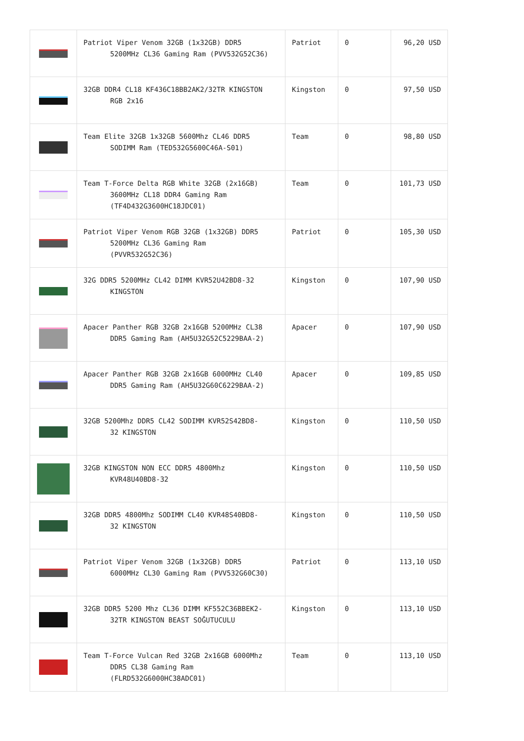| | Patriot Viper Venom 32GB (1x32GB) DDR5 5200MHz CL36 Gaming Ram (PVV532G52C36) | Patriot | 0 | 96,20 USD |
| | 32GB DDR4 CL18 KF436C18BB2AK2/32TR KINGSTON RGB 2x16 | Kingston | 0 | 97,50 USD |
| | Team Elite 32GB 1x32GB 5600Mhz CL46 DDR5 SODIMM Ram (TED532G5600C46A-S01) | Team | 0 | 98,80 USD |
| | Team T-Force Delta RGB White 32GB (2x16GB) 3600MHz CL18 DDR4 Gaming Ram (TF4D432G3600HC18JDC01) | Team | 0 | 101,73 USD |
| | Patriot Viper Venom RGB 32GB (1x32GB) DDR5 5200MHz CL36 Gaming Ram (PVVR532G52C36) | Patriot | 0 | 105,30 USD |
| | 32G DDR5 5200MHz CL42 DIMM KVR52U42BD8-32 KINGSTON | Kingston | 0 | 107,90 USD |
| | Apacer Panther RGB 32GB 2x16GB 5200MHz CL38 DDR5 Gaming Ram (AH5U32G52C5229BAA-2) | Apacer | 0 | 107,90 USD |
| | Apacer Panther RGB 32GB 2x16GB 6000MHz CL40 DDR5 Gaming Ram (AH5U32G60C6229BAA-2) | Apacer | 0 | 109,85 USD |
| | 32GB 5200Mhz DDR5 CL42 SODIMM KVR52S42BD8- 32 KINGSTON | Kingston | 0 | 110,50 USD |
| | 32GB KINGSTON NON ECC DDR5 4800Mhz KVR48U40BD8-32 | Kingston | 0 | 110,50 USD |
| | 32GB DDR5 4800Mhz SODIMM CL40 KVR48S40BD8- 32 KINGSTON | Kingston | 0 | 110,50 USD |
| | Patriot Viper Venom 32GB (1x32GB) DDR5 6000MHz CL30 Gaming Ram (PVV532G60C30) | Patriot | 0 | 113,10 USD |
| | 32GB DDR5 5200 Mhz CL36 DIMM KF552C36BBEK2- 32TR KINGSTON BEAST SOĞUTUCULU | Kingston | 0 | 113,10 USD |
| | Team T-Force Vulcan Red 32GB 2x16GB 6000Mhz DDR5 CL38 Gaming Ram (FLRD532G6000HC38ADC01) | Team | 0 | 113,10 USD |